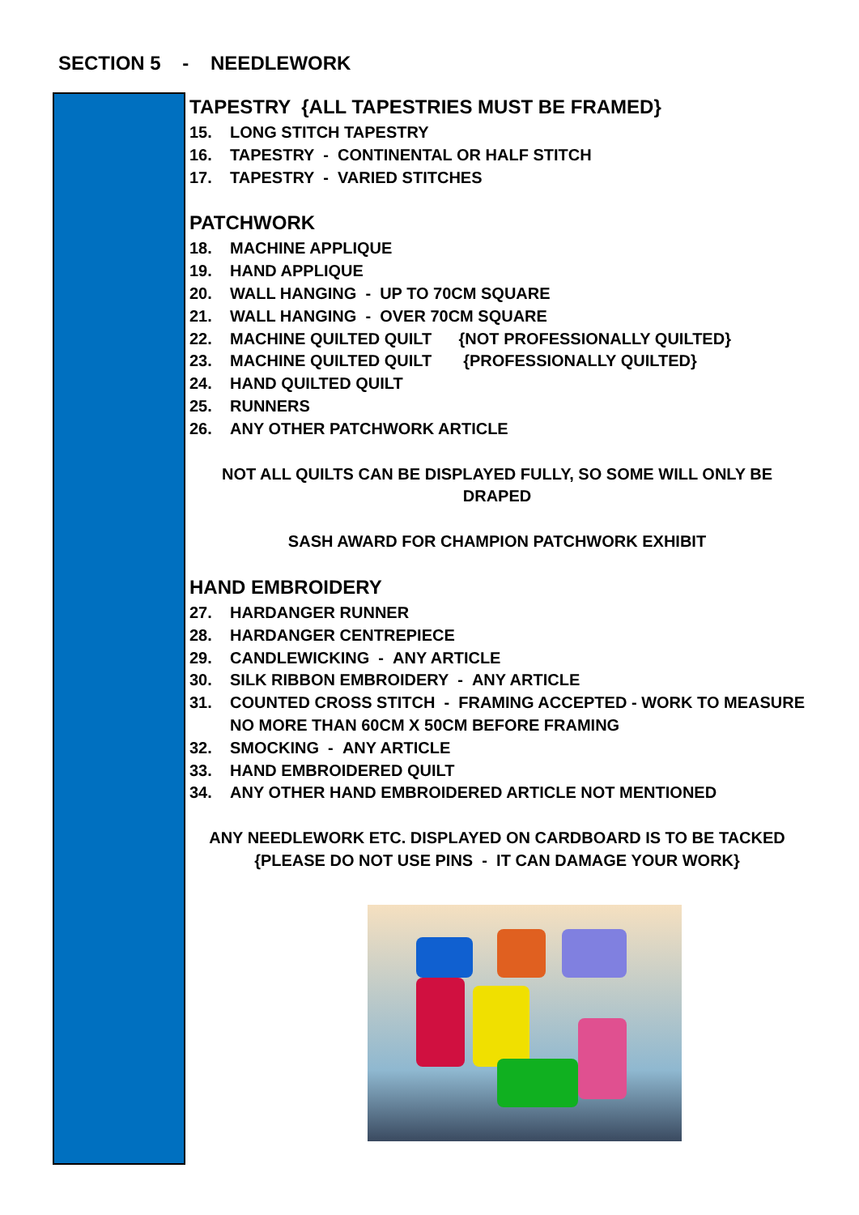SECTION 5 - NEEDLEWORK
TAPESTRY {ALL TAPESTRIES MUST BE FRAMED}
15. LONG STITCH TAPESTRY
16. TAPESTRY - CONTINENTAL OR HALF STITCH
17. TAPESTRY - VARIED STITCHES
PATCHWORK
18. MACHINE APPLIQUE
19. HAND APPLIQUE
20. WALL HANGING - UP TO 70CM SQUARE
21. WALL HANGING - OVER 70CM SQUARE
22. MACHINE QUILTED QUILT {NOT PROFESSIONALLY QUILTED}
23. MACHINE QUILTED QUILT {PROFESSIONALLY QUILTED}
24. HAND QUILTED QUILT
25. RUNNERS
26. ANY OTHER PATCHWORK ARTICLE
NOT ALL QUILTS CAN BE DISPLAYED FULLY, SO SOME WILL ONLY BE DRAPED
SASH AWARD FOR CHAMPION PATCHWORK EXHIBIT
HAND EMBROIDERY
27. HARDANGER RUNNER
28. HARDANGER CENTREPIECE
29. CANDLEWICKING - ANY ARTICLE
30. SILK RIBBON EMBROIDERY - ANY ARTICLE
31. COUNTED CROSS STITCH - FRAMING ACCEPTED - WORK TO MEASURE NO MORE THAN 60CM X 50CM BEFORE FRAMING
32. SMOCKING - ANY ARTICLE
33. HAND EMBROIDERED QUILT
34. ANY OTHER HAND EMBROIDERED ARTICLE NOT MENTIONED
ANY NEEDLEWORK ETC. DISPLAYED ON CARDBOARD IS TO BE TACKED
{PLEASE DO NOT USE PINS - IT CAN DAMAGE YOUR WORK}